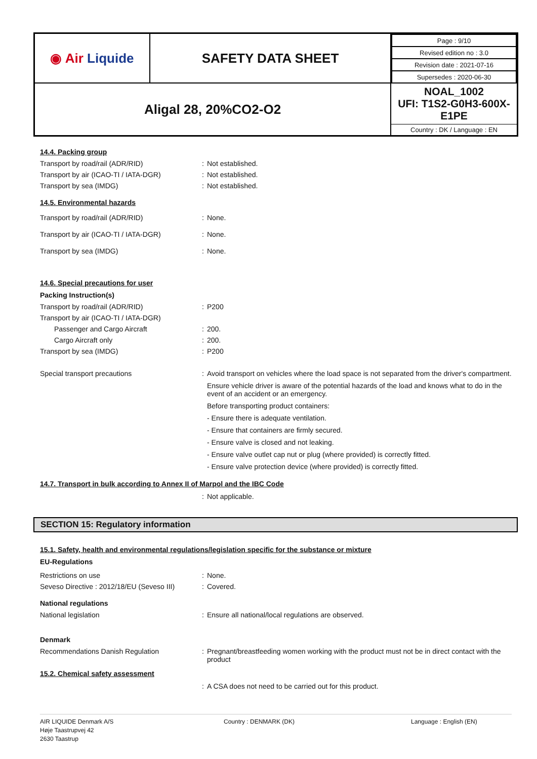| ◉ Air Liquide | SAFETY DATA SHEET | / Page : 9/10 / / Revised edition no : 3.0 / / Revision date : 2021-07-16 / / Supersedes : 2020-06-30 / |
| Aligal 28, 20%CO2-O2 | | NOAL_1002 UFI: T1S2-G0H3-600X-E1PE Country : DK / Language : EN |
14.4. Packing group
Transport by road/rail (ADR/RID) : Not established.
Transport by air (ICAO-TI / IATA-DGR) : Not established.
Transport by sea (IMDG) : Not established.
14.5. Environmental hazards
Transport by road/rail (ADR/RID) : None.
Transport by air (ICAO-TI / IATA-DGR) : None.
Transport by sea (IMDG) : None.
14.6. Special precautions for user
Packing Instruction(s)
Transport by road/rail (ADR/RID) : P200
Transport by air (ICAO-TI / IATA-DGR)
Passenger and Cargo Aircraft : 200.
Cargo Aircraft only : 200.
Transport by sea (IMDG) : P200
Special transport precautions :
Avoid transport on vehicles where the load space is not separated from the driver's compartment.
Ensure vehicle driver is aware of the potential hazards of the load and knows what to do in the event of an accident or an emergency.
Before transporting product containers:
- Ensure there is adequate ventilation.
- Ensure that containers are firmly secured.
- Ensure valve is closed and not leaking.
- Ensure valve outlet cap nut or plug (where provided) is correctly fitted.
- Ensure valve protection device (where provided) is correctly fitted.
14.7. Transport in bulk according to Annex II of Marpol and the IBC Code
: Not applicable.
SECTION 15: Regulatory information
15.1. Safety, health and environmental regulations/legislation specific for the substance or mixture
EU-Regulations
Restrictions on use : None.
Seveso Directive : 2012/18/EU (Seveso III)
: Covered.
National regulations
National legislation : Ensure all national/local regulations are observed.
Denmark
Recommendations Danish Regulation :
Pregnant/breastfeeding women working with the product must not be in direct contact with the product
15.2. Chemical safety assessment
: A CSA does not need to be carried out for this product.
AIR LIQUIDE Denmark A/S
Høje Taastrupvej 42
2630 Taastrup
Country : DENMARK (DK) Language : English (EN)